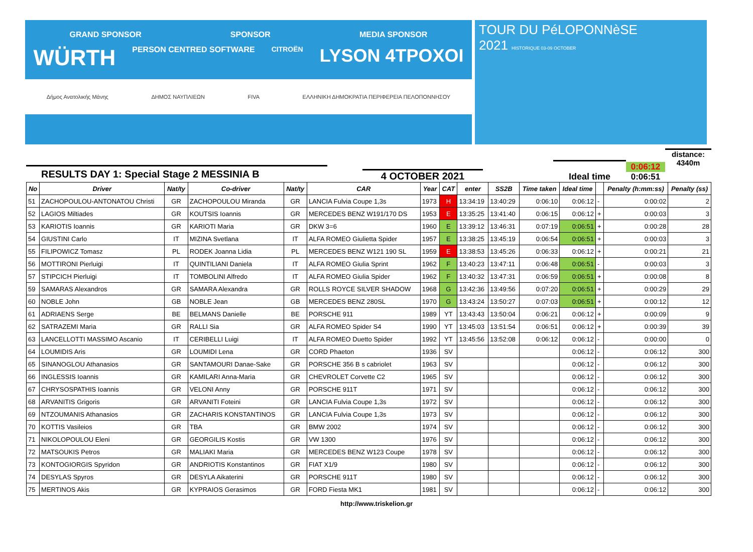GRAND SPONSOR SPONSOR MEDIA SPONSOR
WÜRTH PERSON CENTRED SOFTWARE CITROËN LYSON 4TPOXOI
Δήμος Ανατολικής Μάνης ΔΗΜΟΣ ΝΑΥΠΛΙΕΩΝ FIVA ΕΛΛΗΝΙΚΗ ΔΗΜΟΚΡΑΤΙΑ ΠΕΡΙΦΕΡΕΙΑ ΠΕΛΟΠΟΝΝΗΣΟΥ
TOUR DU PéLOPONNèSE
2021 HISTORIQUE 03-09 OCTOBER
RESULTS DAY 1: Special Stage 2 MESSINIA B
4 OCTOBER 2021
Ideal time
0:06:12
0:06:51
distance: 4340m
| No | Driver | Nat/ty | Co-driver | Nat/ty | CAR | Year | CAT | enter | SS2B | Time taken | Ideal time | | Penalty (h:mm:ss) | Penalty (ss) |
| --- | --- | --- | --- | --- | --- | --- | --- | --- | --- | --- | --- | --- | --- | --- |
| 51 | ZACHOPOULOU-ANTONATOU Christi | GR | ZACHOPOULOU Miranda | GR | LANCIA Fulvia Coupe 1,3s | 1973 | H | 13:34:19 | 13:40:29 | 0:06:10 | 0:06:12 | - | 0:00:02 | 2 |
| 52 | LAGIOS Miltiades | GR | KOUTSIS Ioannis | GR | MERCEDES BENZ W191/170 DS | 1953 | E | 13:35:25 | 13:41:40 | 0:06:15 | 0:06:12 | + | 0:00:03 | 3 |
| 53 | KARIOTIS Ioannis | GR | KARIOTI Maria | GR | DKW 3=6 | 1960 | E | 13:39:12 | 13:46:31 | 0:07:19 | 0:06:51 | + | 0:00:28 | 28 |
| 54 | GIUSTINI Carlo | IT | MIZINA Svetlana | IT | ALFA ROMEO Giulietta Spider | 1957 | E | 13:38:25 | 13:45:19 | 0:06:54 | 0:06:51 | + | 0:00:03 | 3 |
| 55 | FILIPOWICZ Tomasz | PL | RODEK Joanna Lidia | PL | MERCEDES BENZ W121 190 SL | 1959 | E | 13:38:53 | 13:45:26 | 0:06:33 | 0:06:12 | + | 0:00:21 | 21 |
| 56 | MOTTIRONI Pierluigi | IT | QUINTILIANI Daniela | IT | ALFA ROMEO Giulia Sprint | 1962 | F | 13:40:23 | 13:47:11 | 0:06:48 | 0:06:51 | - | 0:00:03 | 3 |
| 57 | STIPCICH Pierluigi | IT | TOMBOLINI Alfredo | IT | ALFA ROMEO Giulia Spider | 1962 | F | 13:40:32 | 13:47:31 | 0:06:59 | 0:06:51 | + | 0:00:08 | 8 |
| 59 | SAMARAS Alexandros | GR | SAMARA Alexandra | GR | ROLLS ROYCE SILVER SHADOW | 1968 | G | 13:42:36 | 13:49:56 | 0:07:20 | 0:06:51 | + | 0:00:29 | 29 |
| 60 | NOBLE John | GB | NOBLE Jean | GB | MERCEDES BENZ 280SL | 1970 | G | 13:43:24 | 13:50:27 | 0:07:03 | 0:06:51 | + | 0:00:12 | 12 |
| 61 | ADRIAENS Serge | BE | BELMANS Danielle | BE | PORSCHE 911 | 1989 | YT | 13:43:43 | 13:50:04 | 0:06:21 | 0:06:12 | + | 0:00:09 | 9 |
| 62 | SATRAZEMI Maria | GR | RALLI Sia | GR | ALFA ROMEO Spider S4 | 1990 | YT | 13:45:03 | 13:51:54 | 0:06:51 | 0:06:12 | + | 0:00:39 | 39 |
| 63 | LANCELLOTTI MASSIMO Ascanio | IT | CERIBELLI Luigi | IT | ALFA ROMEO Duetto Spider | 1992 | YT | 13:45:56 | 13:52:08 | 0:06:12 | 0:06:12 | - | 0:00:00 | 0 |
| 64 | LOUMIDIS Aris | GR | LOUMIDI Lena | GR | CORD Phaeton | 1936 | SV | | | | 0:06:12 | - | 0:06:12 | 300 |
| 65 | SINANOGLOU Athanasios | GR | SANTAMOURI Danae-Sake | GR | PORSCHE 356 B s cabriolet | 1963 | SV | | | | 0:06:12 | - | 0:06:12 | 300 |
| 66 | INGLESSIS Ioannis | GR | KAMILARI Anna-Maria | GR | CHEVROLET Corvette C2 | 1965 | SV | | | | 0:06:12 | - | 0:06:12 | 300 |
| 67 | CHRYSOSPATHIS Ioannis | GR | VELONI Anny | GR | PORSCHE 911T | 1971 | SV | | | | 0:06:12 | - | 0:06:12 | 300 |
| 68 | ARVANITIS Grigoris | GR | ARVANITI Foteini | GR | LANCIA Fulvia Coupe 1,3s | 1972 | SV | | | | 0:06:12 | - | 0:06:12 | 300 |
| 69 | NTZOUMANIS Athanasios | GR | ZACHARIS KONSTANTINOS | GR | LANCIA Fulvia Coupe 1,3s | 1973 | SV | | | | 0:06:12 | - | 0:06:12 | 300 |
| 70 | KOTTIS Vasileios | GR | TBA | GR | BMW 2002 | 1974 | SV | | | | 0:06:12 | - | 0:06:12 | 300 |
| 71 | NIKOLOPOULOU Eleni | GR | GEORGILIS Kostis | GR | VW 1300 | 1976 | SV | | | | 0:06:12 | - | 0:06:12 | 300 |
| 72 | MATSOUKIS Petros | GR | MALIAKI Maria | GR | MERCEDES BENZ W123 Coupe | 1978 | SV | | | | 0:06:12 | - | 0:06:12 | 300 |
| 73 | KONTOGIORGIS Spyridon | GR | ANDRIOTIS Konstantinos | GR | FIAT X1/9 | 1980 | SV | | | | 0:06:12 | - | 0:06:12 | 300 |
| 74 | DESYLAS Spyros | GR | DESYLA Aikaterini | GR | PORSCHE 911T | 1980 | SV | | | | 0:06:12 | - | 0:06:12 | 300 |
| 75 | MERTINOS Akis | GR | KYPRAIOS Gerasimos | GR | FORD Fiesta MK1 | 1981 | SV | | | | 0:06:12 | - | 0:06:12 | 300 |
http://www.triskelion.gr